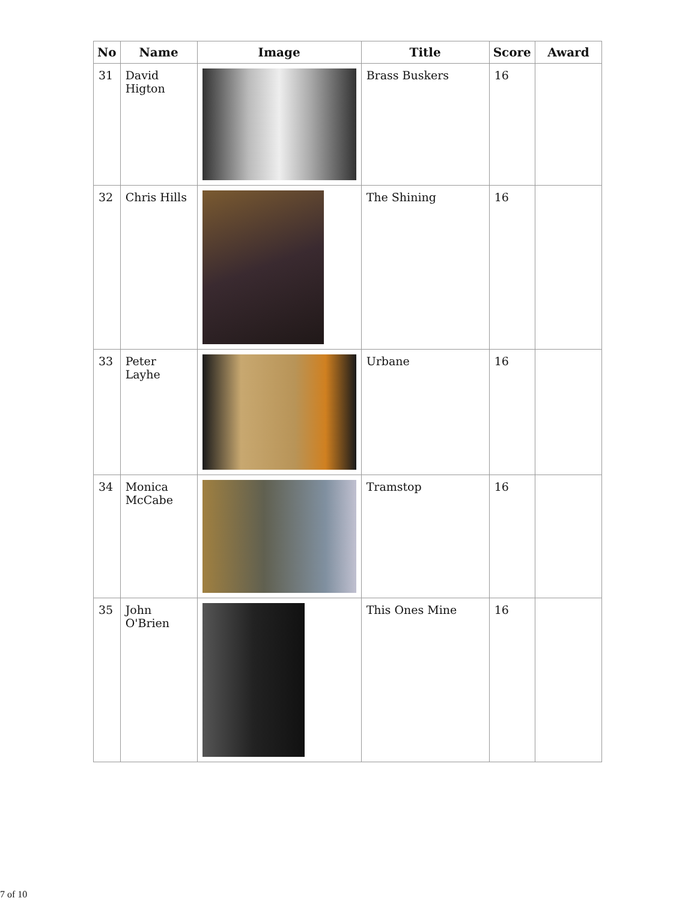| No | Name | Image | Title | Score | Award |
| --- | --- | --- | --- | --- | --- |
| 31 | David Higton | | Brass Buskers | 16 | |
| 32 | Chris Hills | | The Shining | 16 | |
| 33 | Peter Layhe | | Urbane | 16 | |
| 34 | Monica McCabe | | Tramstop | 16 | |
| 35 | John O'Brien | | This Ones Mine | 16 | |
7 of 10